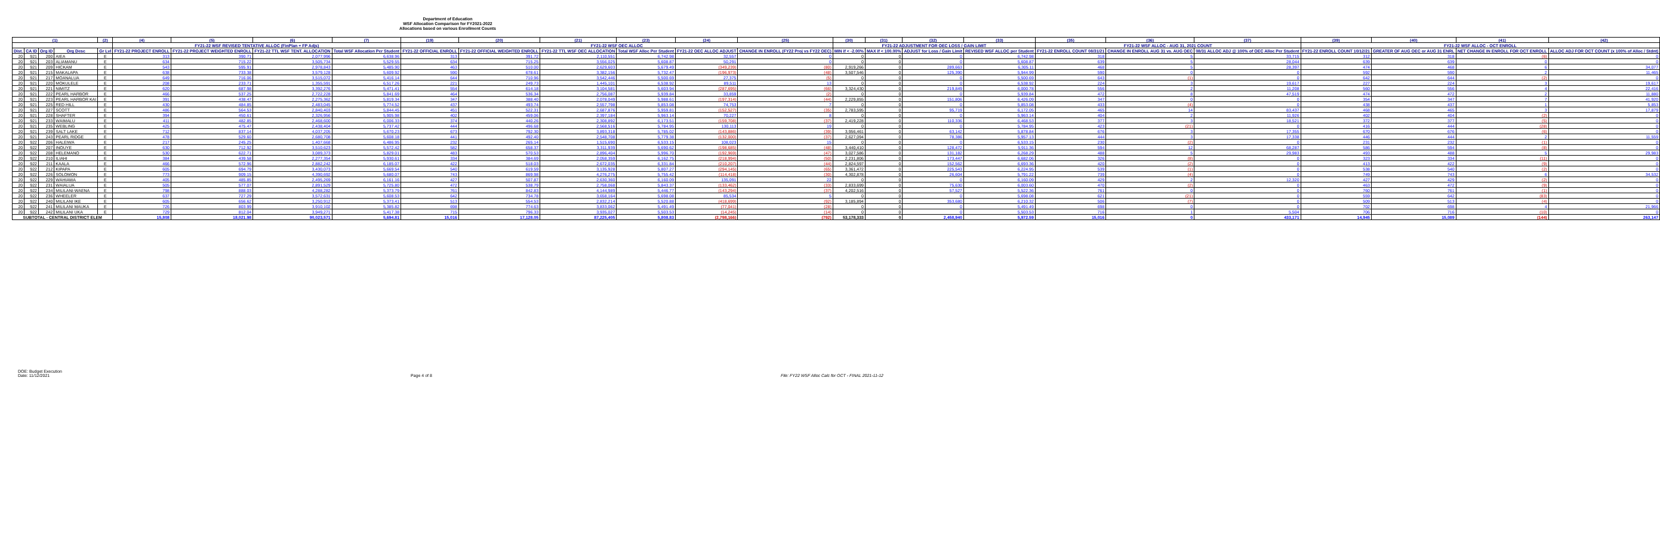Department of Education
WSF Allocation Comparison for FY2021-2022
Allocations based on various Enrollment Counts
| (1) | | | | (2) | (4) | (5) | (6) | (7) | (19) | (20) | (21) | (23) | (24) | (25) | (30) | (31) | (32) | (33) | (35) | (36) | (37) | (39) | (40) | (41) | (42) |
| --- | --- | --- | --- | --- | --- | --- | --- | --- | --- | --- | --- | --- | --- | --- | --- | --- | --- | --- | --- | --- | --- | --- | --- | --- | --- |
| | | | | | FY21-22 WSF REVISED TENTATIVE ALLOC (FinPlan + FP Adjs) | | | | FY21-22 WSF OEC ALLOC | | | | | | FY21-22 ADJUSTMENT FOR OEC LOSS / GAIN LIMIT | | | | FY21-22 WSF ALLOC - AUG 31, 2021 COUNT | | | FY21-22 WSF ALLOC - OCT ENROLL | | | |
| Dist. | CA ID | Org ID | Org Desc | Gr Lvl | FY21-22 PROJECT ENROLL | FY21-22 PROJECT WEIGHTED ENROLL | FY21-22 TTL WSF TENT. ALLOCATION | Total WSF Allocation Per Student | FY21-22 OFFICIAL ENROLL | FY21-22 OFFICIAL WEIGHTED ENROLL | FY21-22 TTL WSF OEC ALLOCATION | Total WSF Alloc Per Student | FY21-22 OEC ALLOC ADJUST | CHANGE IN ENROLL (FY22 Proj vs FY22 OEC) | MIN if < -2.00% | MAX if < 100.00% | ADJUST for Loss / Gain Limit | REVISED WSF ALLOC per Student | FY21-22 ENROLL COUNT 08/31/21 | CHANGE IN ENROLL AUG 31 vs. AUG OEC | 08/31 ALLOC ADJ @ 100% of OEC Alloc Per Student | FY21-22 ENROLL COUNT 10/12/21 | GREATER OF AUG OEC or AUG 31 ENRL | NET CHANGE IN ENROLL FOR OCT ENROLL | ALLOC ADJ FOR OCT COUNT (x 100% of Alloc / Stdnt) |
| 20 | 921 | 200 | AIEA | E | 313 | 390.71 | 2,077,996 | 6,638.96 | 313 | 391.72 | 2,110,551 | 6,742.98 | 32,557 | 0 | 0 | 0 | 0 | 6,742.98 | 318 | 5 | 33,715 | 312 | 318 | (6) | 0 |
| 20 | 921 | 203 | ALIAMANU | E | 634 | 715.22 | 3,505,734 | 5,529.55 | 634 | 715.25 | 3,556,025 | 5,608.87 | 50,291 | 0 | 0 | 0 | 0 | 5,608.87 | 639 | 5 | 28,044 | 639 | 639 | 0 | 0 |
| 20 | 921 | 209 | HICKAM | E | 543 | 595.91 | 2,978,843 | 5,485.90 | 463 | 510.00 | 2,629,603 | 5,679.49 | (349,239) | (80) | 2,919,266 | 0 | 289,663 | 6,305.11 | 468 | 5 | 28,397 | 474 | 468 | 6 | 34,077 |
| 20 | 921 | 215 | MAKALAPA | E | 638 | 733.38 | 3,579,128 | 5,609.92 | 590 | 678.61 | 3,382,156 | 5,732.47 | (196,973) | (48) | 3,507,546 | 0 | 125,390 | 5,944.99 | 590 | 0 | 0 | 592 | 590 | 2 | 11,465 |
| 20 | 921 | 217 | MOANALUA | E | 649 | 716.06 | 3,515,072 | 5,416.14 | 644 | 710.96 | 3,542,446 | 5,500.69 | 27,375 | (5) | 0 | 0 | 0 | 5,500.69 | 643 | (1) | 0 | 642 | 644 | (2) | 0 |
| 20 | 921 | 220 | MOKULELE | E | 208 | 233.71 | 1,355,591 | 6,517.26 | 221 | 249.73 | 1,445,101 | 6,538.92 | 89,511 | 13 | 0 | 0 | 0 | 6,538.92 | 224 | 3 | 19,617 | 227 | 224 | 3 | 19,617 |
| 20 | 921 | 221 | NIMITZ | E | 620 | 687.98 | 3,392,276 | 5,471.41 | 554 | 614.18 | 3,104,581 | 5,603.94 | (287,695) | (66) | 3,324,430 | 0 | 219,849 | 6,000.78 | 556 | 2 | 11,208 | 560 | 556 | 4 | 22,416 |
| 20 | 921 | 222 | PEARL HARBOR | E | 466 | 537.25 | 2,722,228 | 5,841.69 | 464 | 536.34 | 2,756,087 | 5,939.84 | 33,859 | (2) | 0 | 0 | 0 | 5,939.84 | 472 | 8 | 47,519 | 474 | 472 | 2 | 11,880 |
| 20 | 921 | 223 | PEARL HARBOR KAI | E | 391 | 438.47 | 2,275,362 | 5,819.34 | 347 | 388.40 | 2,078,049 | 5,988.61 | (197,314) | (44) | 2,229,855 | 0 | 151,806 | 6,426.09 | 347 | 0 | 0 | 354 | 347 | 7 | 41,920 |
| 20 | 921 | 225 | RED HILL | E | 430 | 484.85 | 2,483,045 | 5,774.52 | 437 | 493.74 | 2,557,798 | 5,853.08 | 74,753 | 7 | 0 | 0 | 0 | 5,853.08 | 433 | (4) | 0 | 438 | 437 | 1 | 5,853 |
| 20 | 921 | 227 | SCOTT | E | 486 | 564.53 | 2,840,403 | 5,844.45 | 451 | 522.31 | 2,687,876 | 5,959.81 | (152,527) | (35) | 2,783,595 | 0 | 95,719 | 6,172.05 | 465 | 14 | 83,437 | 468 | 465 | 3 | 17,879 |
| 20 | 921 | 228 | SHAFTER | E | 394 | 450.61 | 2,326,956 | 5,905.98 | 402 | 459.06 | 2,397,184 | 5,963.14 | 70,227 | 8 | 0 | 0 | 0 | 5,963.14 | 404 | 2 | 11,926 | 402 | 404 | (2) | 0 |
| 20 | 921 | 233 | WAIMALU | E | 411 | 482.85 | 2,468,600 | 6,006.33 | 374 | 440.26 | 2,308,892 | 6,173.51 | (159,708) | (37) | 2,419,228 | 0 | 110,336 | 6,468.53 | 377 | 3 | 18,521 | 372 | 377 | (5) | 0 |
| 20 | 921 | 235 | WEBLING | E | 425 | 475.47 | 2,438,404 | 5,737.42 | 444 | 496.68 | 2,568,516 | 5,784.95 | 130,113 | 19 | 0 | 0 | 0 | 5,784.95 | 423 | (21) | 0 | 416 | 444 | (28) | 0 |
| 20 | 921 | 239 | SALT LAKE | E | 712 | 837.14 | 4,037,205 | 5,670.23 | 673 | 792.30 | 3,893,318 | 5,785.02 | (143,886) | (39) | 3,956,461 | 0 | 63,142 | 5,878.84 | 676 | 3 | 17,355 | 670 | 676 | (6) | 0 |
| 20 | 921 | 243 | PEARL RIDGE | E | 478 | 529.60 | 2,680,708 | 5,608.18 | 441 | 492.40 | 2,548,708 | 5,779.38 | (132,000) | (37) | 2,627,094 | 0 | 78,386 | 5,957.13 | 444 | 3 | 17,338 | 446 | 444 | 2 | 11,559 |
| 20 | 922 | 206 | HALEIWA | E | 217 | 245.25 | 1,407,668 | 6,486.95 | 232 | 265.14 | 1,515,690 | 6,533.15 | 108,023 | 15 | 0 | 0 | 0 | 6,533.15 | 230 | (2) | 0 | 231 | 232 | (1) | 0 |
| 20 | 922 | 207 | INOUYE | E | 630 | 712.92 | 3,510,623 | 5,572.42 | 582 | 658.37 | 3,311,939 | 5,690.62 | (198,685) | (48) | 3,440,410 | 0 | 128,472 | 5,911.36 | 594 | 12 | 68,287 | 586 | 594 | (8) | 0 |
| 20 | 922 | 208 | HELEMANO | E | 530 | 622.71 | 3,089,373 | 5,829.01 | 483 | 570.53 | 2,896,404 | 5,996.70 | (192,969) | (47) | 3,027,586 | 0 | 131,182 | 6,268.29 | 488 | 5 | 29,983 | 493 | 488 | 5 | 29,983 |
| 20 | 922 | 210 | ILIAHI | E | 384 | 439.58 | 2,277,354 | 5,930.61 | 334 | 384.69 | 2,058,359 | 6,162.75 | (218,994) | (50) | 2,231,806 | 0 | 173,447 | 6,682.06 | 326 | (8) | 0 | 323 | 334 | (11) | 0 |
| 20 | 922 | 211 | KAALA | E | 466 | 572.96 | 2,882,242 | 6,185.07 | 422 | 518.03 | 2,672,035 | 6,331.84 | (210,207) | (44) | 2,824,597 | 0 | 152,562 | 6,693.36 | 420 | (2) | 0 | 413 | 422 | (9) | 0 |
| 20 | 922 | 212 | KIPAPA | E | 605 | 694.79 | 3,430,073 | 5,669.54 | 540 | 619.59 | 3,135,928 | 5,807.27 | (294,145) | (65) | 3,361,472 | 0 | 225,543 | 6,224.95 | 539 | (1) | 0 | 538 | 540 | (2) | 0 |
| 20 | 922 | 226 | SOLOMON | E | 773 | 909.15 | 4,390,692 | 5,680.07 | 743 | 869.98 | 4,276,275 | 5,755.42 | (114,418) | (30) | 4,302,878 | 0 | 26,604 | 5,791.22 | 739 | (4) | 0 | 749 | 743 | 6 | 34,532 |
| 20 | 922 | 229 | WAHIAWA | E | 405 | 485.85 | 2,495,269 | 6,161.16 | 427 | 507.87 | 2,630,360 | 6,160.09 | 135,091 | 22 | 0 | 0 | 0 | 6,160.09 | 429 | 2 | 12,320 | 427 | 429 | (2) | 0 |
| 20 | 922 | 231 | WAIALUA | E | 505 | 577.07 | 2,891,529 | 5,725.80 | 472 | 538.79 | 2,758,068 | 5,843.37 | (133,462) | (33) | 2,833,699 | 0 | 75,630 | 6,003.60 | 470 | (2) | 0 | 463 | 472 | (9) | 0 |
| 20 | 922 | 234 | MILILANI-WAENA | E | 798 | 888.03 | 4,288,282 | 5,373.79 | 761 | 842.83 | 4,144,989 | 5,446.77 | (143,294) | (37) | 4,202,516 | 0 | 57,527 | 5,522.36 | 761 | 0 | 0 | 760 | 761 | (1) | 0 |
| 20 | 922 | 236 | WHEELER | E | 637 | 727.29 | 3,572,631 | 5,608.53 | 642 | 734.78 | 3,658,164 | 5,698.08 | 85,534 | 5 | 0 | 0 | 0 | 5,698.08 | 621 | (21) | 0 | 559 | 642 | (83) | 0 |
| 20 | 922 | 240 | MILILANI IKE | E | 605 | 656.62 | 3,250,912 | 5,373.41 | 513 | 554.53 | 2,832,214 | 5,520.88 | (418,699) | (92) | 3,185,894 | 0 | 353,680 | 6,210.32 | 506 | (7) | 0 | 509 | 513 | (4) | 0 |
| 20 | 922 | 241 | MILILANI MAUKA | E | 726 | 803.99 | 3,910,102 | 5,385.82 | 698 | 774.63 | 3,833,062 | 5,491.49 | (77,041) | (28) | 0 | 0 | 0 | 5,491.49 | 698 | 0 | 0 | 702 | 698 | 4 | 21,966 |
| 20 | 922 | 242 | MILILANI UKA | E | 729 | 812.04 | 3,949,271 | 5,417.38 | 715 | 796.33 | 3,935,027 | 5,503.53 | (14,245) | (14) | 0 | 0 | 0 | 5,503.53 | 716 | 1 | 5,504 | 706 | 716 | (10) | 0 |
| SUBTOTAL - CENTRAL DISTRICT ELEM | | | | | 15,808 | 18,021.98 | 90,023,571 | 5,694.81 | 15,016 | 17,128.05 | 87,225,405 | 5,808.83 | (2,798,166) | (792) | 53,178,333 | 0 | 2,458,940 | 5,972.59 | 15,016 | 0 | 433,171 | 14,945 | 15,089 | (144) | 263,147 |
DOE: Budget Execution
Date: 11/12/2021
Page 4 of 8 File: FY22 WSF Alloc Calc for OCT - FINAL 2021-11-12